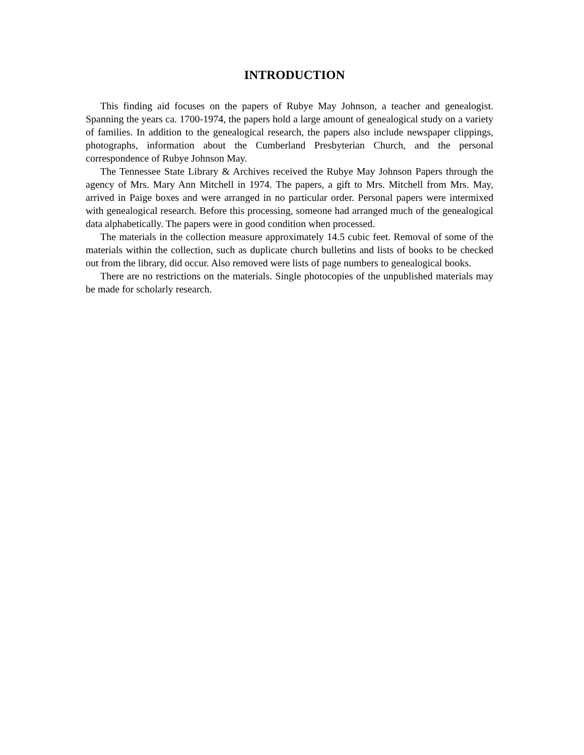INTRODUCTION
This finding aid focuses on the papers of Rubye May Johnson, a teacher and genealogist. Spanning the years ca. 1700-1974, the papers hold a large amount of genealogical study on a variety of families. In addition to the genealogical research, the papers also include newspaper clippings, photographs, information about the Cumberland Presbyterian Church, and the personal correspondence of Rubye Johnson May.
The Tennessee State Library & Archives received the Rubye May Johnson Papers through the agency of Mrs. Mary Ann Mitchell in 1974. The papers, a gift to Mrs. Mitchell from Mrs. May, arrived in Paige boxes and were arranged in no particular order. Personal papers were intermixed with genealogical research. Before this processing, someone had arranged much of the genealogical data alphabetically. The papers were in good condition when processed.
The materials in the collection measure approximately 14.5 cubic feet. Removal of some of the materials within the collection, such as duplicate church bulletins and lists of books to be checked out from the library, did occur. Also removed were lists of page numbers to genealogical books.
There are no restrictions on the materials. Single photocopies of the unpublished materials may be made for scholarly research.